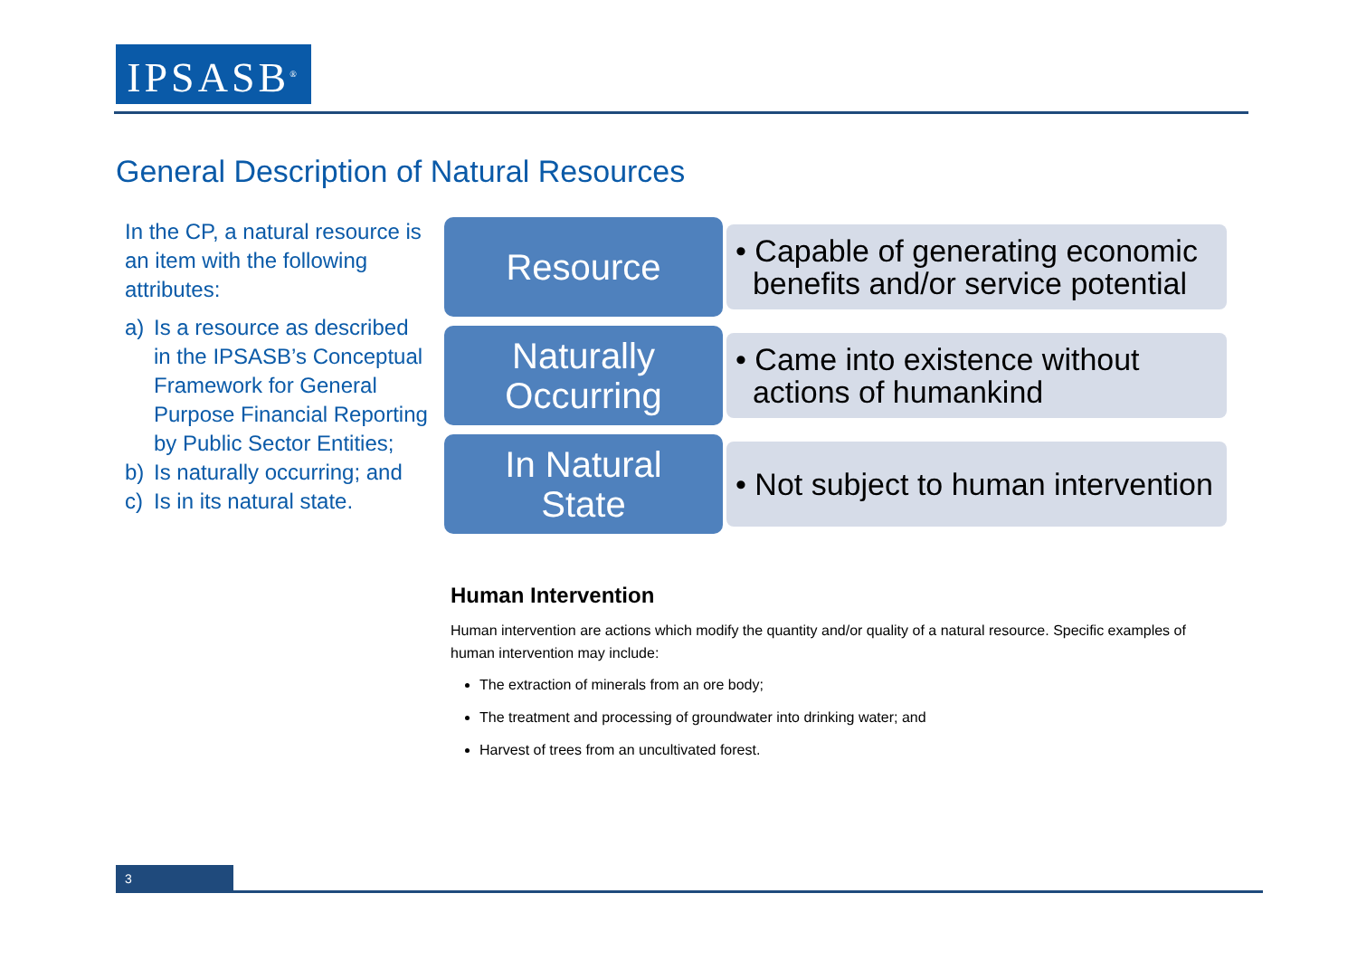IPSASB<sup>®</sup>
General Description of Natural Resources
In the CP, a natural resource is an item with the following attributes:
a) Is a resource as described in the IPSASB’s Conceptual Framework for General Purpose Financial Reporting by Public Sector Entities;
b) Is naturally occurring; and
c) Is in its natural state.
Resource
• Capable of generating economic
benefits and/or service potential
Naturally
Occurring
• Came into existence without
actions of humankind
In Natural
State
• Not subject to human intervention
Human Intervention
Human intervention are actions which modify the quantity and/or quality of a natural resource. Specific examples of human intervention may include:
The extraction of minerals from an ore body;
The treatment and processing of groundwater into drinking water; and
Harvest of trees from an uncultivated forest.
3